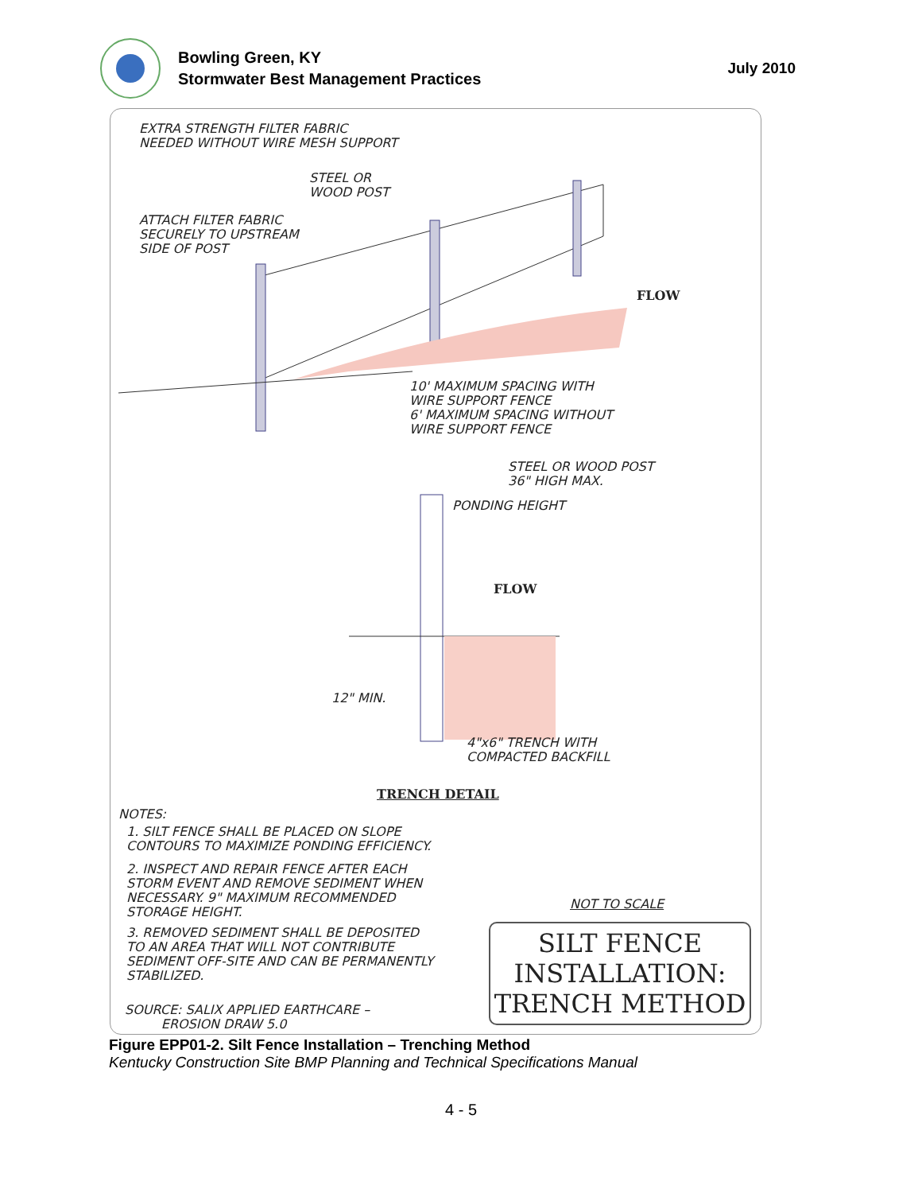Bowling Green, KY
Stormwater Best Management Practices
July 2010
EXTRA STRENGTH FILTER FABRIC
NEEDED WITHOUT WIRE MESH SUPPORT
STEEL OR
WOOD POST
ATTACH FILTER FABRIC
SECURELY TO UPSTREAM
SIDE OF POST
FLOW
10' MAXIMUM SPACING WITH
WIRE SUPPORT FENCE
6' MAXIMUM SPACING WITHOUT
WIRE SUPPORT FENCE
STEEL OR WOOD POST
36" HIGH MAX.
PONDING HEIGHT
FLOW
12" MIN.
4"x6" TRENCH WITH
COMPACTED BACKFILL
TRENCH DETAIL
NOTES:
1. SILT FENCE SHALL BE PLACED ON SLOPE
CONTOURS TO MAXIMIZE PONDING EFFICIENCY.
2. INSPECT AND REPAIR FENCE AFTER EACH
STORM EVENT AND REMOVE SEDIMENT WHEN
NECESSARY. 9" MAXIMUM RECOMMENDED
STORAGE HEIGHT.
NOT TO SCALE
3. REMOVED SEDIMENT SHALL BE DEPOSITED
TO AN AREA THAT WILL NOT CONTRIBUTE
SEDIMENT OFF-SITE AND CAN BE PERMANENTLY
STABILIZED.
SOURCE: SALIX APPLIED EARTHCARE –
EROSION DRAW 5.0
SILT FENCE
INSTALLATION:
TRENCH METHOD
Figure EPP01-2. Silt Fence Installation – Trenching Method
Kentucky Construction Site BMP Planning and Technical Specifications Manual
4 - 5